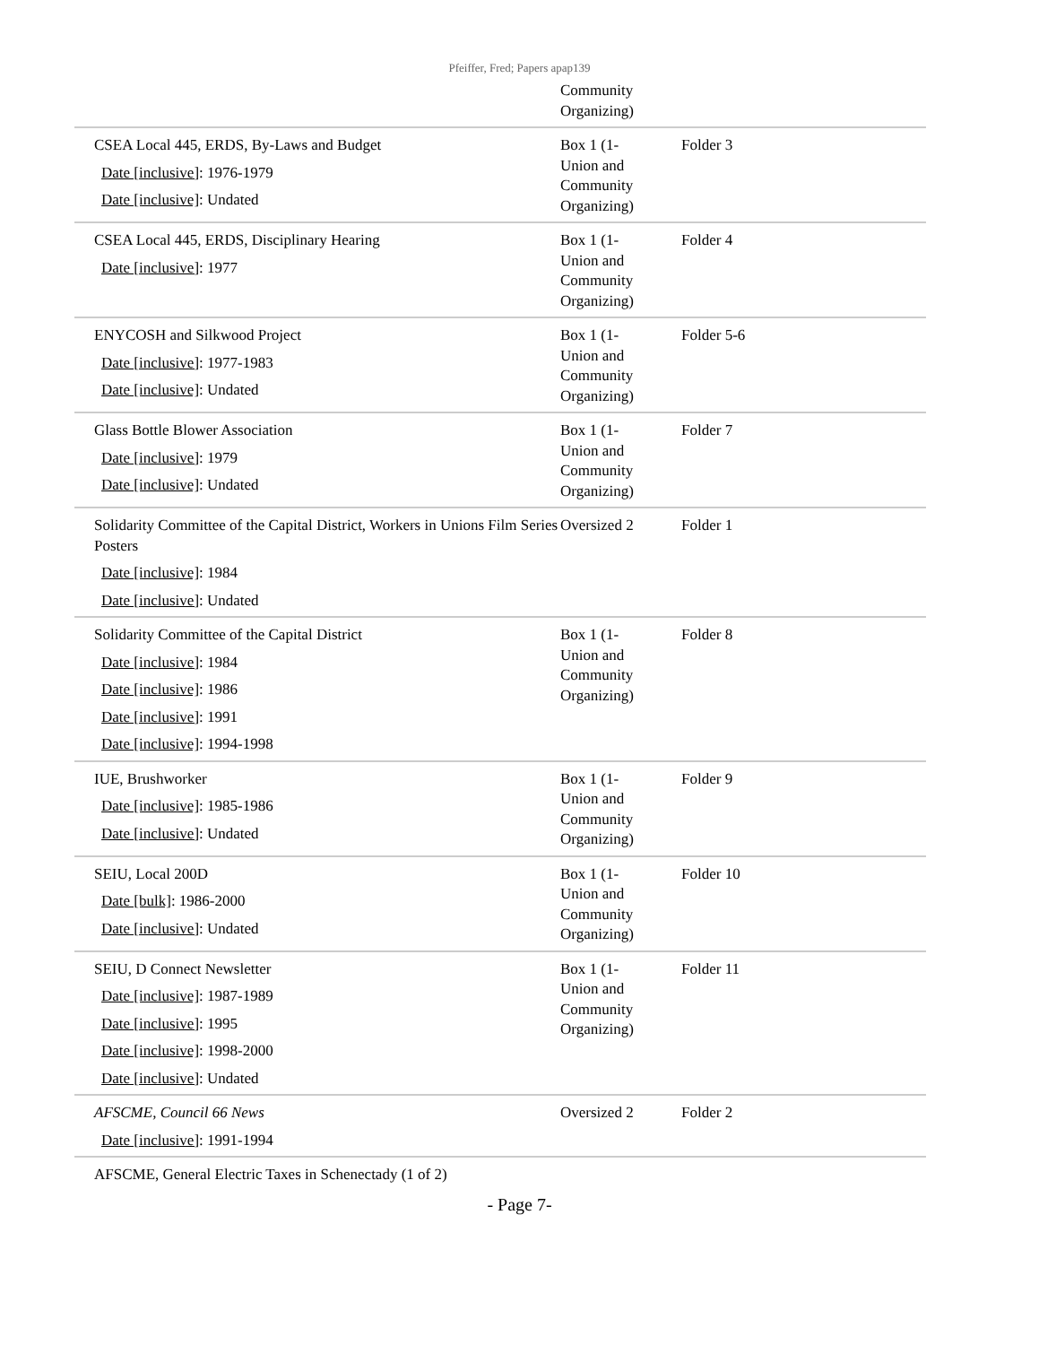Pfeiffer, Fred; Papers apap139
| | Community Organizing) | |
| CSEA Local 445, ERDS, By-Laws and Budget Date [inclusive] : 1976-1979 Date [inclusive] : Undated | Box 1 (1- Union and Community Organizing) | Folder 3 |
| CSEA Local 445, ERDS, Disciplinary Hearing Date [inclusive] : 1977 | Box 1 (1- Union and Community Organizing) | Folder 4 |
| ENYCOSH and Silkwood Project Date [inclusive] : 1977-1983 Date [inclusive] : Undated | Box 1 (1- Union and Community Organizing) | Folder 5-6 |
| Glass Bottle Blower Association Date [inclusive] : 1979 Date [inclusive] : Undated | Box 1 (1- Union and Community Organizing) | Folder 7 |
| Solidarity Committee of the Capital District, Workers in Unions Film Series Posters Date [inclusive] : 1984 Date [inclusive] : Undated | Oversized 2 | Folder 1 |
| Solidarity Committee of the Capital District Date [inclusive] : 1984 Date [inclusive] : 1986 Date [inclusive] : 1991 Date [inclusive] : 1994-1998 | Box 1 (1- Union and Community Organizing) | Folder 8 |
| IUE, Brushworker Date [inclusive] : 1985-1986 Date [inclusive] : Undated | Box 1 (1- Union and Community Organizing) | Folder 9 |
| SEIU, Local 200D Date [bulk] : 1986-2000 Date [inclusive] : Undated | Box 1 (1- Union and Community Organizing) | Folder 10 |
| SEIU, D Connect Newsletter Date [inclusive] : 1987-1989 Date [inclusive] : 1995 Date [inclusive] : 1998-2000 Date [inclusive] : Undated | Box 1 (1- Union and Community Organizing) | Folder 11 |
| AFSCME, Council 66 News Date [inclusive] : 1991-1994 | Oversized 2 | Folder 2 |
| AFSCME, General Electric Taxes in Schenectady (1 of 2) | | |
- Page 7-